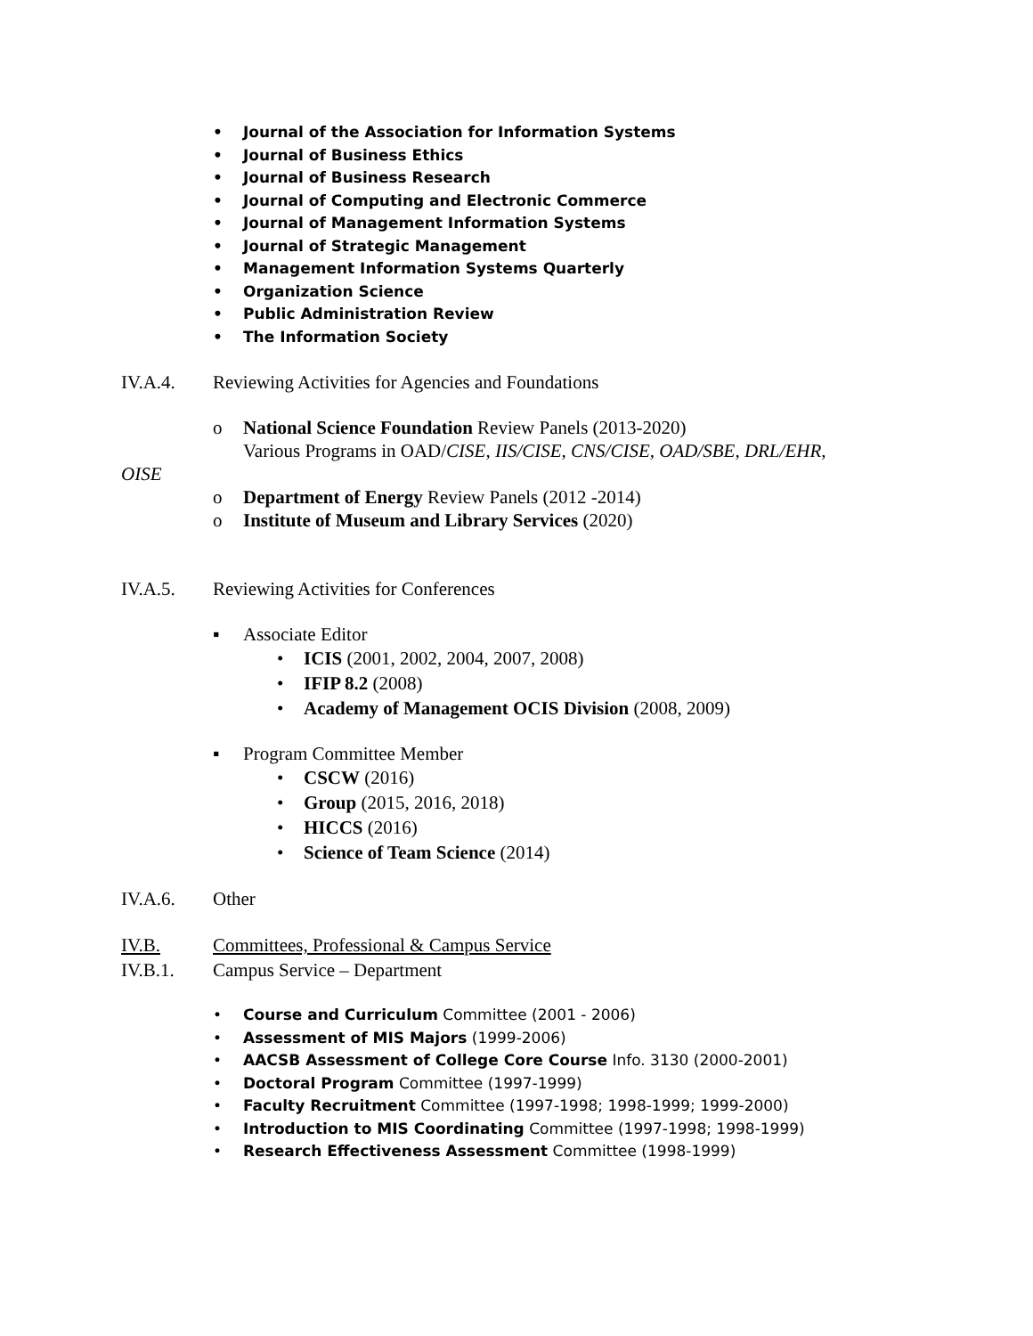• Journal of the Association for Information Systems
• Journal of Business Ethics
• Journal of Business Research
• Journal of Computing and Electronic Commerce
• Journal of Management Information Systems
• Journal of Strategic Management
• Management Information Systems Quarterly
• Organization Science
• Public Administration Review
• The Information Society
IV.A.4. Reviewing Activities for Agencies and Foundations
o National Science Foundation Review Panels (2013-2020)
Various Programs in OAD/CISE, IIS/CISE, CNS/CISE, OAD/SBE, DRL/EHR,
OISE
o Department of Energy Review Panels (2012 -2014)
o Institute of Museum and Library Services (2020)
IV.A.5. Reviewing Activities for Conferences
▪ Associate Editor
• ICIS (2001, 2002, 2004, 2007, 2008)
• IFIP 8.2 (2008)
• Academy of Management OCIS Division (2008, 2009)
▪ Program Committee Member
• CSCW (2016)
• Group (2015, 2016, 2018)
• HICCS (2016)
• Science of Team Science (2014)
IV.A.6. Other
IV.B. Committees, Professional & Campus Service
IV.B.1. Campus Service – Department
• Course and Curriculum Committee (2001 - 2006)
• Assessment of MIS Majors (1999-2006)
• AACSB Assessment of College Core Course Info. 3130 (2000-2001)
• Doctoral Program Committee (1997-1999)
• Faculty Recruitment Committee (1997-1998; 1998-1999; 1999-2000)
• Introduction to MIS Coordinating Committee (1997-1998; 1998-1999)
• Research Effectiveness Assessment Committee (1998-1999)